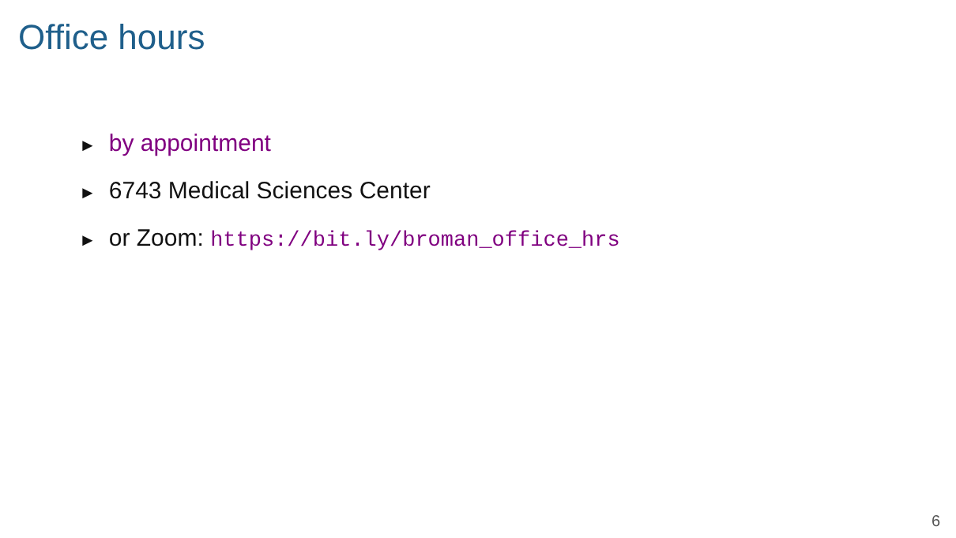Office hours
► by appointment
► 6743 Medical Sciences Center
► or Zoom: https://bit.ly/broman_office_hrs
6